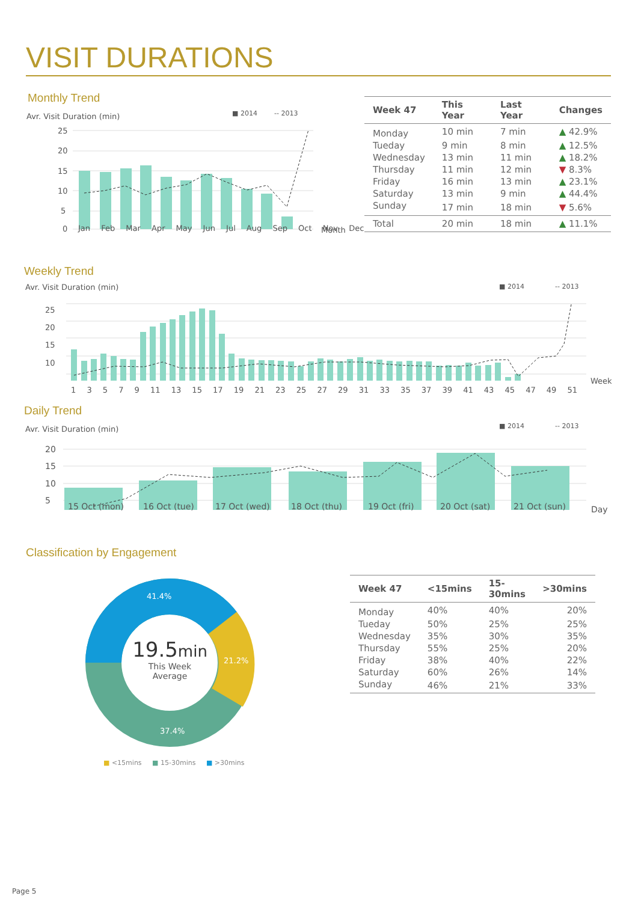VISIT DURATIONS
Monthly Trend
■ 2014
-- 2013
25
20
15
10
5
0
Month
Avr. Visit Duration (min)
Jan Feb Mar Apr May Jun Jul Aug Sep Oct Nov Dec
| Week 47 | This Year | Last Year | Changes |
| --- | --- | --- | --- |
| Monday | 10 min | 7 min | ▲ 42.9% |
| Tueday | 9 min | 8 min | ▲ 12.5% |
| Wednesday | 13 min | 11 min | ▲ 18.2% |
| Thursday | 11 min | 12 min | ▼ 8.3% |
| Friday | 16 min | 13 min | ▲ 23.1% |
| Saturday | 13 min | 9 min | ▲ 44.4% |
| Sunday | 17 min | 18 min | ▼ 5.6% |
| Total | 20 min | 18 min | ▲ 11.1% |
Weekly Trend
■ 2014
-- 2013
25
20
15
10
Week
1 3 5 7 9 11 13 15 17 19 21 23 25 27 29 31 33 35 37 39 41 43 45 47 49 51
Avr. Visit Duration (min)
Daily Trend
■ 2014
-- 2013
20
15
10
5
Day
15 Oct (mon) 16 Oct (tue) 17 Oct (wed) 18 Oct (thu) 19 Oct (fri) 20 Oct (sat) 21 Oct (sun)
Avr. Visit Duration (min)
Classification by Engagement
41.4%
21.2%
37.4%
19.5min
This Week
Average
■ <15mins ■ 15-30mins ■ >30mins
| Week 47 | <15mins | 15-30mins | >30mins |
| --- | --- | --- | --- |
| Monday | 40% | 40% | 20% |
| Tueday | 50% | 25% | 25% |
| Wednesday | 35% | 30% | 35% |
| Thursday | 55% | 25% | 20% |
| Friday | 38% | 40% | 22% |
| Saturday | 60% | 26% | 14% |
| Sunday | 46% | 21% | 33% |
Page 5